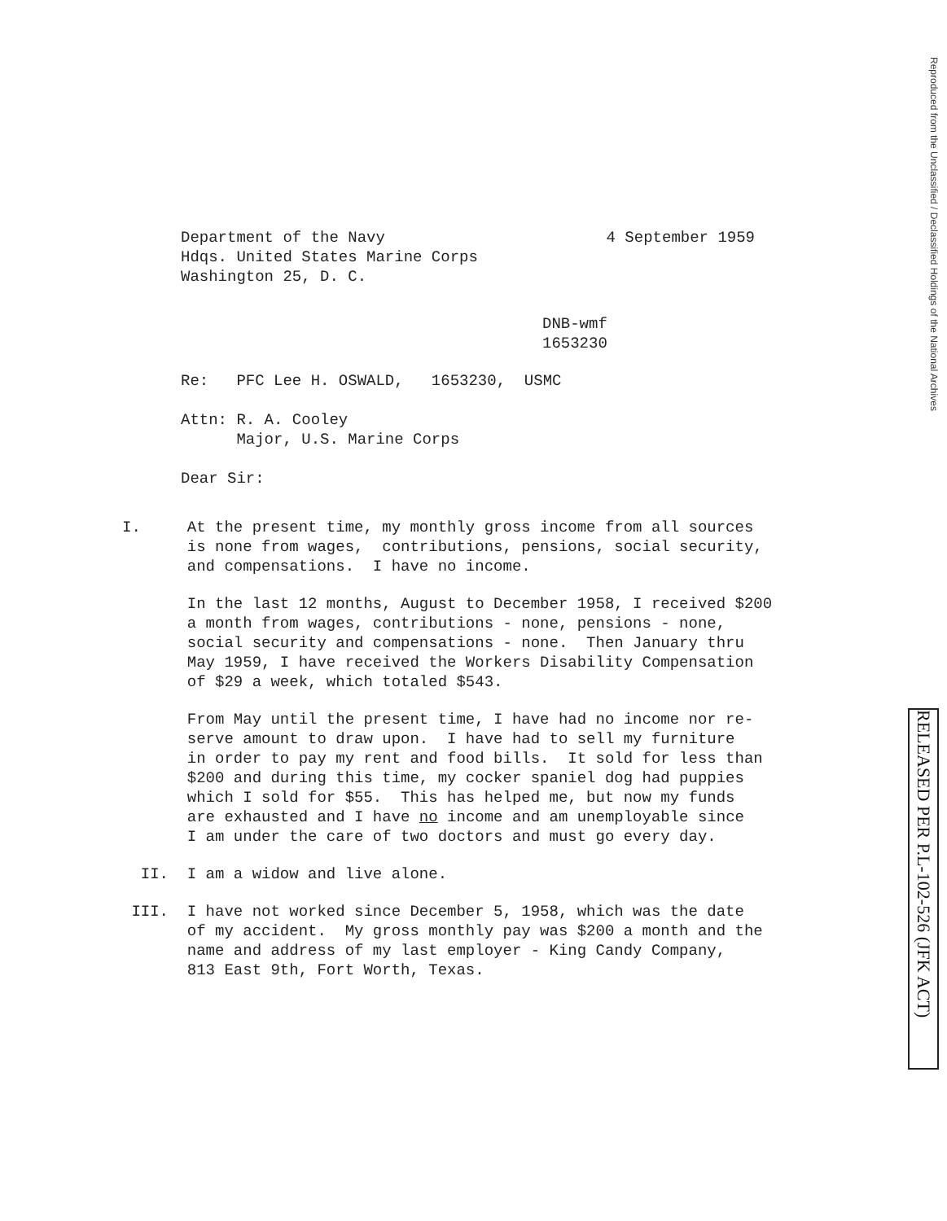Department of the Navy Hdqs. United States Marine Corps Washington 25, D. C.
4 September 1959
DNB-wmf 1653230
Re: PFC Lee H. OSWALD, 1653230, USMC
Attn: R. A. Cooley Major, U.S. Marine Corps
Dear Sir:
I. At the present time, my monthly gross income from all sources is none from wages, contributions, pensions, social security, and compensations. I have no income.
In the last 12 months, August to December 1958, I received $200 a month from wages, contributions - none, pensions - none, social security and compensations - none. Then January thru May 1959, I have received the Workers Disability Compensation of $29 a week, which totaled $543.
From May until the present time, I have had no income nor re- serve amount to draw upon. I have had to sell my furniture in order to pay my rent and food bills. It sold for less than $200 and during this time, my cocker spaniel dog had puppies which I sold for $55. This has helped me, but now my funds are exhausted and I have no income and am unemployable since I am under the care of two doctors and must go every day.
II. I am a widow and live alone.
III. I have not worked since December 5, 1958, which was the date of my accident. My gross monthly pay was $200 a month and the name and address of my last employer - King Candy Company, 813 East 9th, Fort Worth, Texas.
Reproduced from the Unclassified / Declassified Holdings of the National Archives
RELEASED PER P.L-102-526 (JFK ACT)